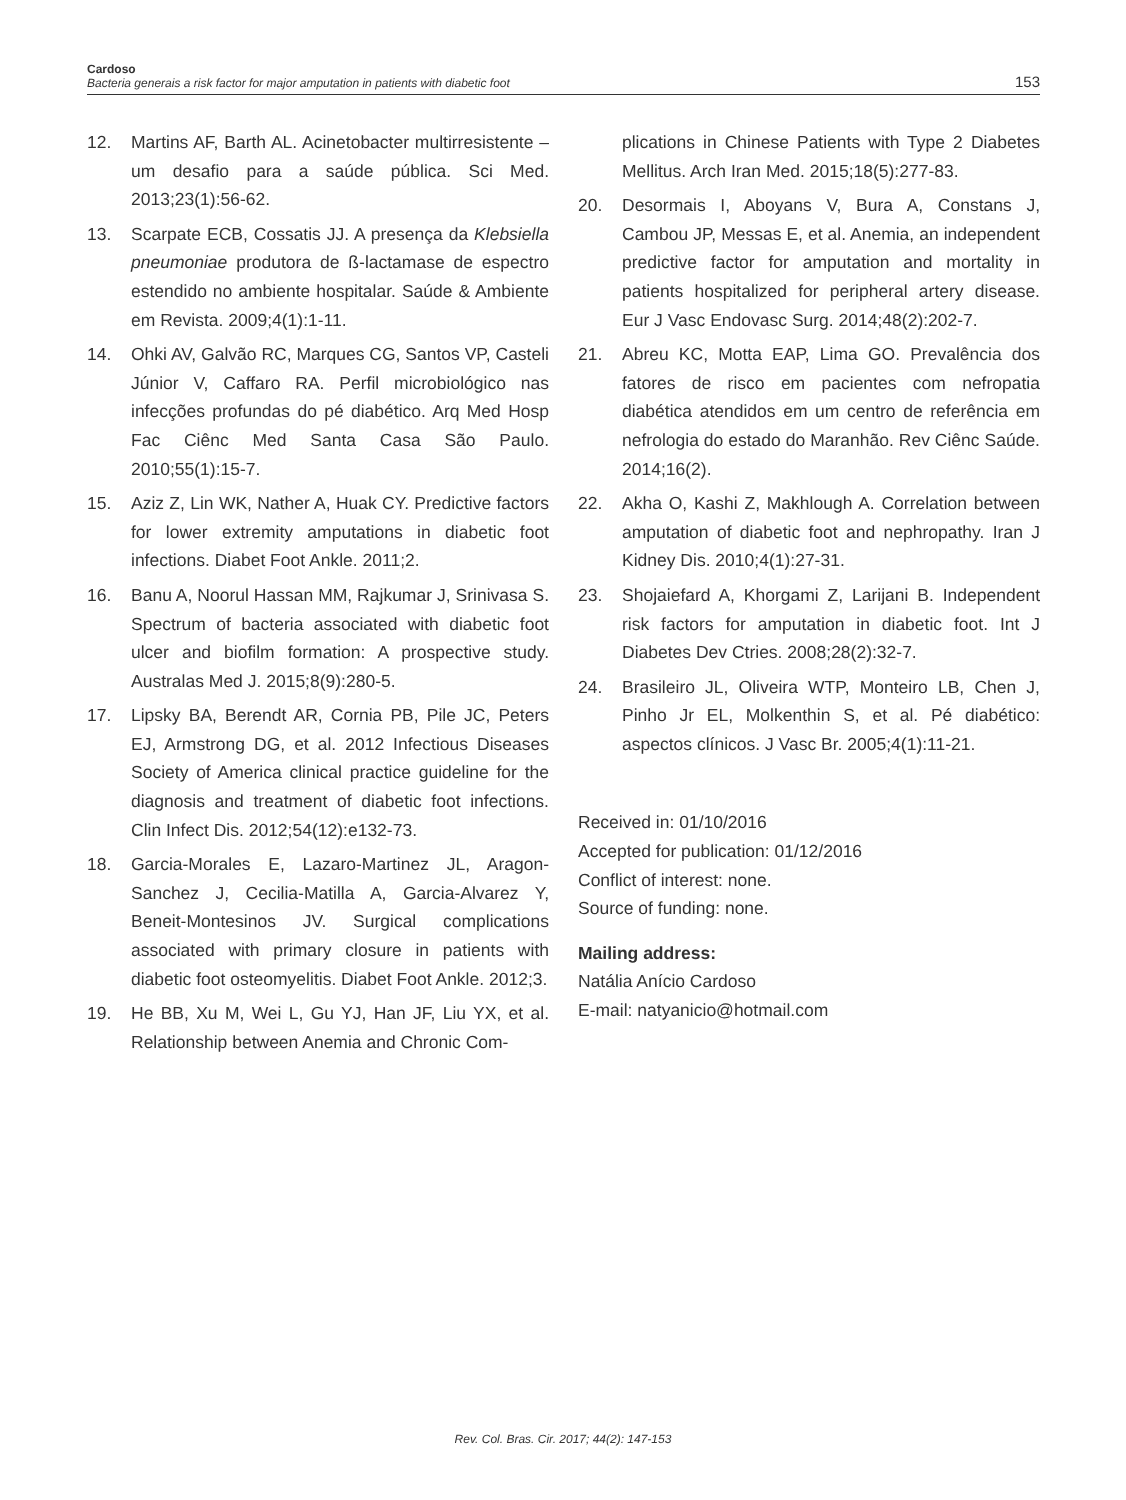Cardoso
Bacteria generais a risk factor for major amputation in patients with diabetic foot
153
12. Martins AF, Barth AL. Acinetobacter multirresistente – um desafio para a saúde pública. Sci Med. 2013;23(1):56-62.
13. Scarpate ECB, Cossatis JJ. A presença da Klebsiella pneumoniae produtora de ß-lactamase de espectro estendido no ambiente hospitalar. Saúde & Ambiente em Revista. 2009;4(1):1-11.
14. Ohki AV, Galvão RC, Marques CG, Santos VP, Casteli Júnior V, Caffaro RA. Perfil microbiológico nas infecções profundas do pé diabético. Arq Med Hosp Fac Ciênc Med Santa Casa São Paulo. 2010;55(1):15-7.
15. Aziz Z, Lin WK, Nather A, Huak CY. Predictive factors for lower extremity amputations in diabetic foot infections. Diabet Foot Ankle. 2011;2.
16. Banu A, Noorul Hassan MM, Rajkumar J, Srinivasa S. Spectrum of bacteria associated with diabetic foot ulcer and biofilm formation: A prospective study. Australas Med J. 2015;8(9):280-5.
17. Lipsky BA, Berendt AR, Cornia PB, Pile JC, Peters EJ, Armstrong DG, et al. 2012 Infectious Diseases Society of America clinical practice guideline for the diagnosis and treatment of diabetic foot infections. Clin Infect Dis. 2012;54(12):e132-73.
18. Garcia-Morales E, Lazaro-Martinez JL, Aragon-Sanchez J, Cecilia-Matilla A, Garcia-Alvarez Y, Beneit-Montesinos JV. Surgical complications associated with primary closure in patients with diabetic foot osteomyelitis. Diabet Foot Ankle. 2012;3.
19. He BB, Xu M, Wei L, Gu YJ, Han JF, Liu YX, et al. Relationship between Anemia and Chronic Com-
plications in Chinese Patients with Type 2 Diabetes Mellitus. Arch Iran Med. 2015;18(5):277-83.
20. Desormais I, Aboyans V, Bura A, Constans J, Cambou JP, Messas E, et al. Anemia, an independent predictive factor for amputation and mortality in patients hospitalized for peripheral artery disease. Eur J Vasc Endovasc Surg. 2014;48(2):202-7.
21. Abreu KC, Motta EAP, Lima GO. Prevalência dos fatores de risco em pacientes com nefropatia diabética atendidos em um centro de referência em nefrologia do estado do Maranhão. Rev Ciênc Saúde. 2014;16(2).
22. Akha O, Kashi Z, Makhlough A. Correlation between amputation of diabetic foot and nephropathy. Iran J Kidney Dis. 2010;4(1):27-31.
23. Shojaiefard A, Khorgami Z, Larijani B. Independent risk factors for amputation in diabetic foot. Int J Diabetes Dev Ctries. 2008;28(2):32-7.
24. Brasileiro JL, Oliveira WTP, Monteiro LB, Chen J, Pinho Jr EL, Molkenthin S, et al. Pé diabético: aspectos clínicos. J Vasc Br. 2005;4(1):11-21.
Received in: 01/10/2016
Accepted for publication: 01/12/2016
Conflict of interest: none.
Source of funding: none.
Mailing address:
Natália Anício Cardoso
E-mail: natyanicio@hotmail.com
Rev. Col. Bras. Cir. 2017; 44(2): 147-153